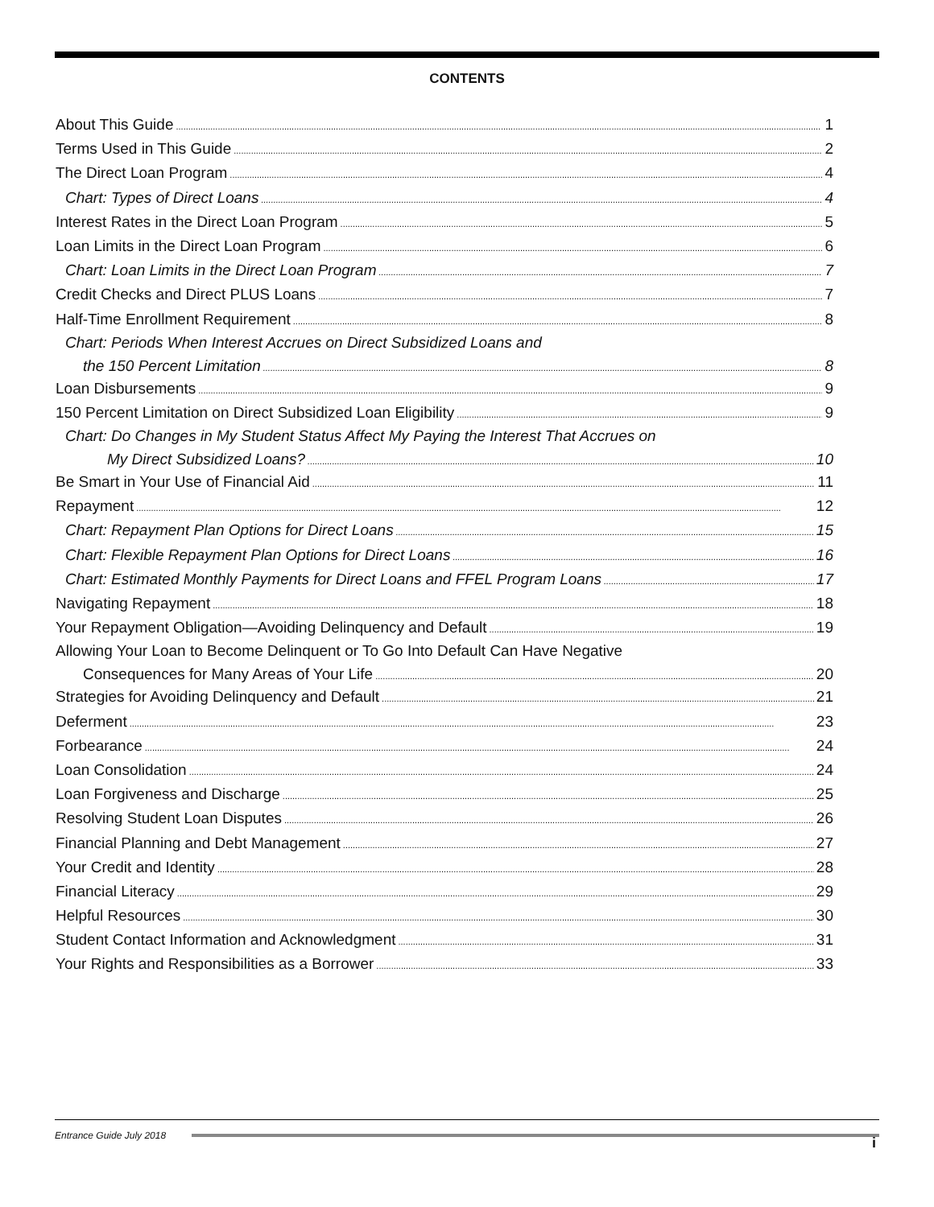CONTENTS
About This Guide 1
Terms Used in This Guide 2
The Direct Loan Program 4
Chart: Types of Direct Loans 4
Interest Rates in the Direct Loan Program 5
Loan Limits in the Direct Loan Program 6
Chart: Loan Limits in the Direct Loan Program 7
Credit Checks and Direct PLUS Loans 7
Half-Time Enrollment Requirement 8
Chart: Periods When Interest Accrues on Direct Subsidized Loans and
the 150 Percent Limitation 8
Loan Disbursements 9
150 Percent Limitation on Direct Subsidized Loan Eligibility 9
Chart: Do Changes in My Student Status Affect My Paying the Interest That Accrues on
My Direct Subsidized Loans? 10
Be Smart in Your Use of Financial Aid 11
Repayment 12
Chart: Repayment Plan Options for Direct Loans 15
Chart: Flexible Repayment Plan Options for Direct Loans 16
Chart: Estimated Monthly Payments for Direct Loans and FFEL Program Loans 17
Navigating Repayment 18
Your Repayment Obligation—Avoiding Delinquency and Default 19
Allowing Your Loan to Become Delinquent or To Go Into Default Can Have Negative
Consequences for Many Areas of Your Life 20
Strategies for Avoiding Delinquency and Default 21
Deferment 23
Forbearance 24
Loan Consolidation 24
Loan Forgiveness and Discharge 25
Resolving Student Loan Disputes 26
Financial Planning and Debt Management 27
Your Credit and Identity 28
Financial Literacy 29
Helpful Resources 30
Student Contact Information and Acknowledgment 31
Your Rights and Responsibilities as a Borrower 33
Entrance Guide July 2018 i